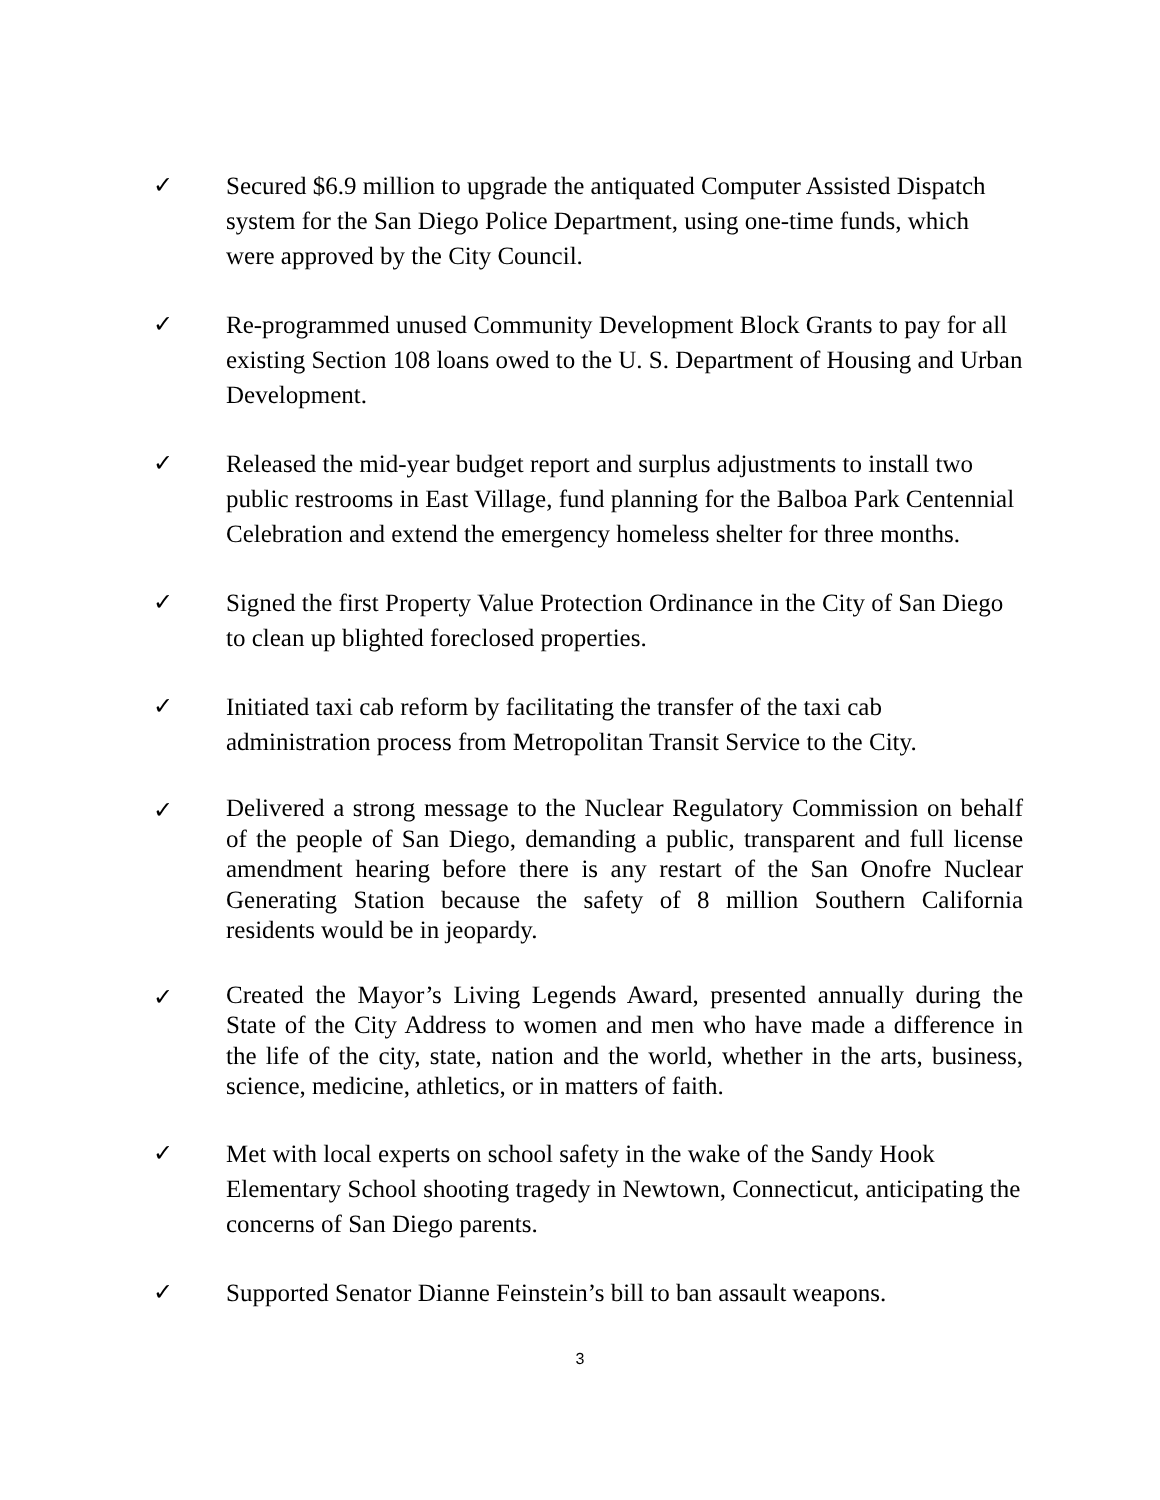✓ Secured $6.9 million to upgrade the antiquated Computer Assisted Dispatch system for the San Diego Police Department, using one-time funds, which were approved by the City Council.
✓ Re-programmed unused Community Development Block Grants to pay for all existing Section 108 loans owed to the U. S. Department of Housing and Urban Development.
✓ Released the mid-year budget report and surplus adjustments to install two public restrooms in East Village, fund planning for the Balboa Park Centennial Celebration and extend the emergency homeless shelter for three months.
✓ Signed the first Property Value Protection Ordinance in the City of San Diego to clean up blighted foreclosed properties.
✓ Initiated taxi cab reform by facilitating the transfer of the taxi cab administration process from Metropolitan Transit Service to the City.
✓
Delivered a strong message to the Nuclear Regulatory Commission on behalf of the people of San Diego, demanding a public, transparent and full license amendment hearing before there is any restart of the San Onofre Nuclear Generating Station because the safety of 8 million Southern California residents would be in jeopardy.
✓
Created the Mayor’s Living Legends Award, presented annually during the State of the City Address to women and men who have made a difference in the life of the city, state, nation and the world, whether in the arts, business, science, medicine, athletics, or in matters of faith.
✓ Met with local experts on school safety in the wake of the Sandy Hook Elementary School shooting tragedy in Newtown, Connecticut, anticipating the concerns of San Diego parents.
✓ Supported Senator Dianne Feinstein’s bill to ban assault weapons.
3